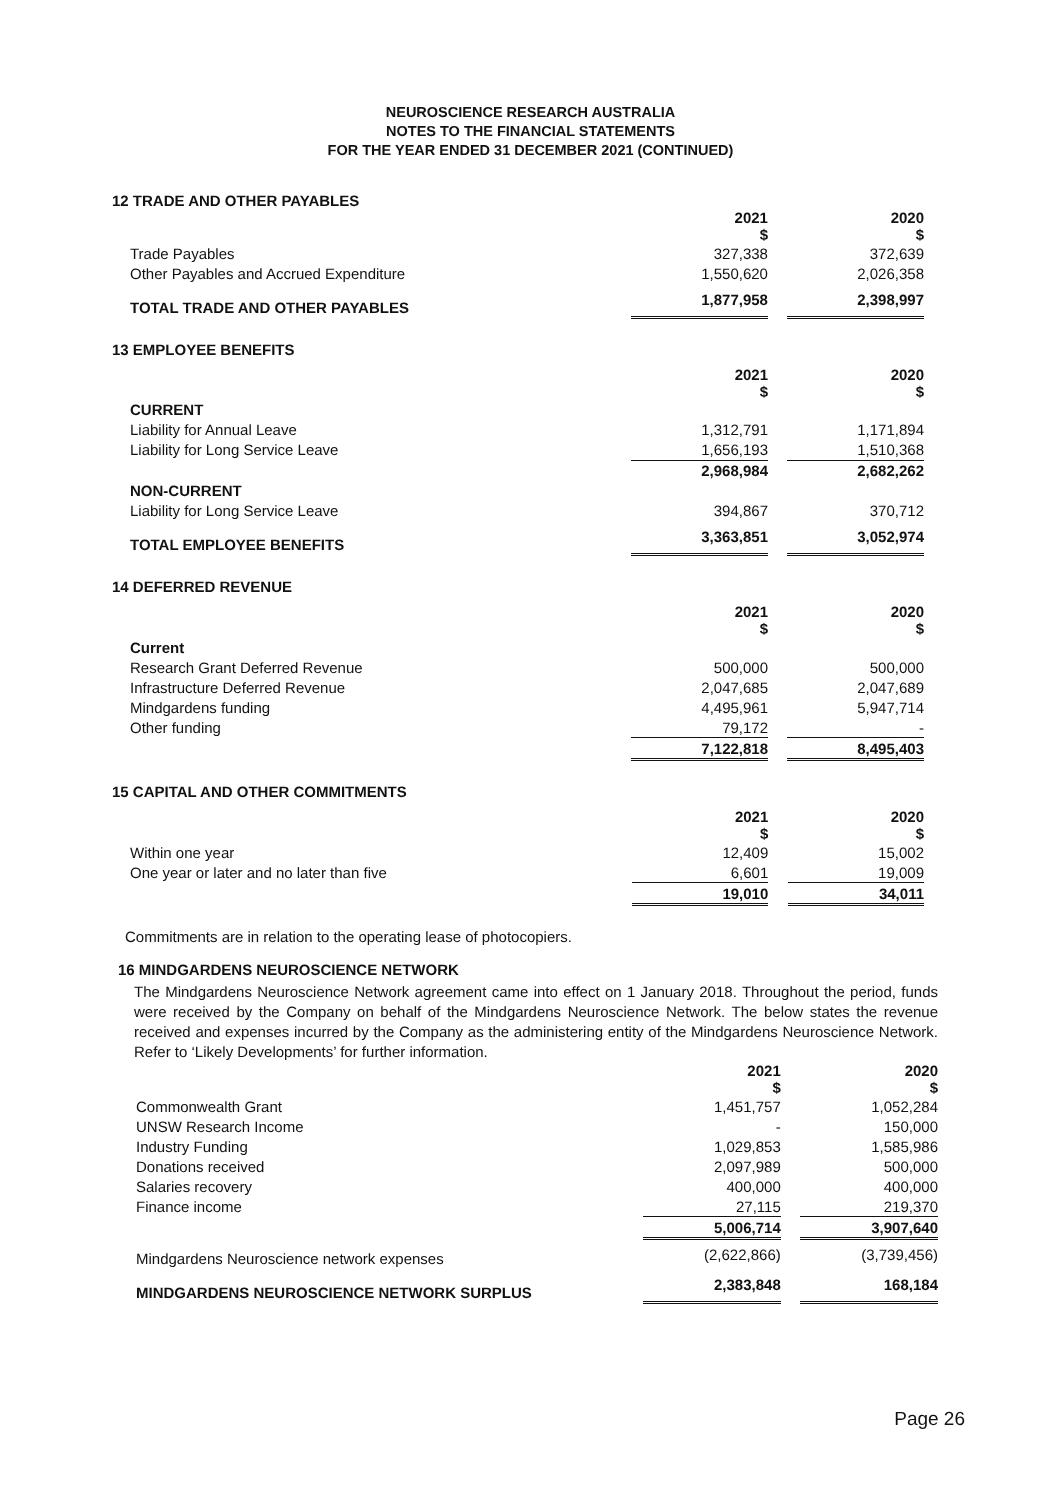NEUROSCIENCE RESEARCH AUSTRALIA
NOTES TO THE FINANCIAL STATEMENTS
FOR THE YEAR ENDED 31 DECEMBER 2021 (CONTINUED)
12 TRADE AND OTHER PAYABLES
| | 2021 $ | | 2020 $ |
| Trade Payables | 327,338 | | 372,639 |
| Other Payables and Accrued Expenditure | 1,550,620 | | 2,026,358 |
| TOTAL TRADE AND OTHER PAYABLES | 1,877,958 | | 2,398,997 |
13 EMPLOYEE BENEFITS
| | 2021 $ | | 2020 $ |
| CURRENT | | | |
| Liability for Annual Leave | 1,312,791 | | 1,171,894 |
| Liability for Long Service Leave | 1,656,193 | | 1,510,368 |
| | 2,968,984 | | 2,682,262 |
| NON-CURRENT | | | |
| Liability for Long Service Leave | 394,867 | | 370,712 |
| TOTAL EMPLOYEE BENEFITS | 3,363,851 | | 3,052,974 |
14 DEFERRED REVENUE
| | 2021 $ | | 2020 $ |
| Current | | | |
| Research Grant Deferred Revenue | 500,000 | | 500,000 |
| Infrastructure Deferred Revenue | 2,047,685 | | 2,047,689 |
| Mindgardens funding | 4,495,961 | | 5,947,714 |
| Other funding | 79,172 | | - |
| | 7,122,818 | | 8,495,403 |
15 CAPITAL AND OTHER COMMITMENTS
| | 2021 $ | | 2020 $ |
| Within one year | 12,409 | | 15,002 |
| One year or later and no later than five | 6,601 | | 19,009 |
| | 19,010 | | 34,011 |
Commitments are in relation to the operating lease of photocopiers.
16 MINDGARDENS NEUROSCIENCE NETWORK
The Mindgardens Neuroscience Network agreement came into effect on 1 January 2018. Throughout the period, funds were received by the Company on behalf of the Mindgardens Neuroscience Network. The below states the revenue received and expenses incurred by the Company as the administering entity of the Mindgardens Neuroscience Network. Refer to ‘Likely Developments’ for further information.
| | 2021 $ | | 2020 $ |
| Commonwealth Grant | 1,451,757 | | 1,052,284 |
| UNSW Research Income | - | | 150,000 |
| Industry Funding | 1,029,853 | | 1,585,986 |
| Donations received | 2,097,989 | | 500,000 |
| Salaries recovery | 400,000 | | 400,000 |
| Finance income | 27,115 | | 219,370 |
| | 5,006,714 | | 3,907,640 |
| Mindgardens Neuroscience network expenses | (2,622,866) | | (3,739,456) |
| MINDGARDENS NEUROSCIENCE NETWORK SURPLUS | 2,383,848 | | 168,184 |
Page 26